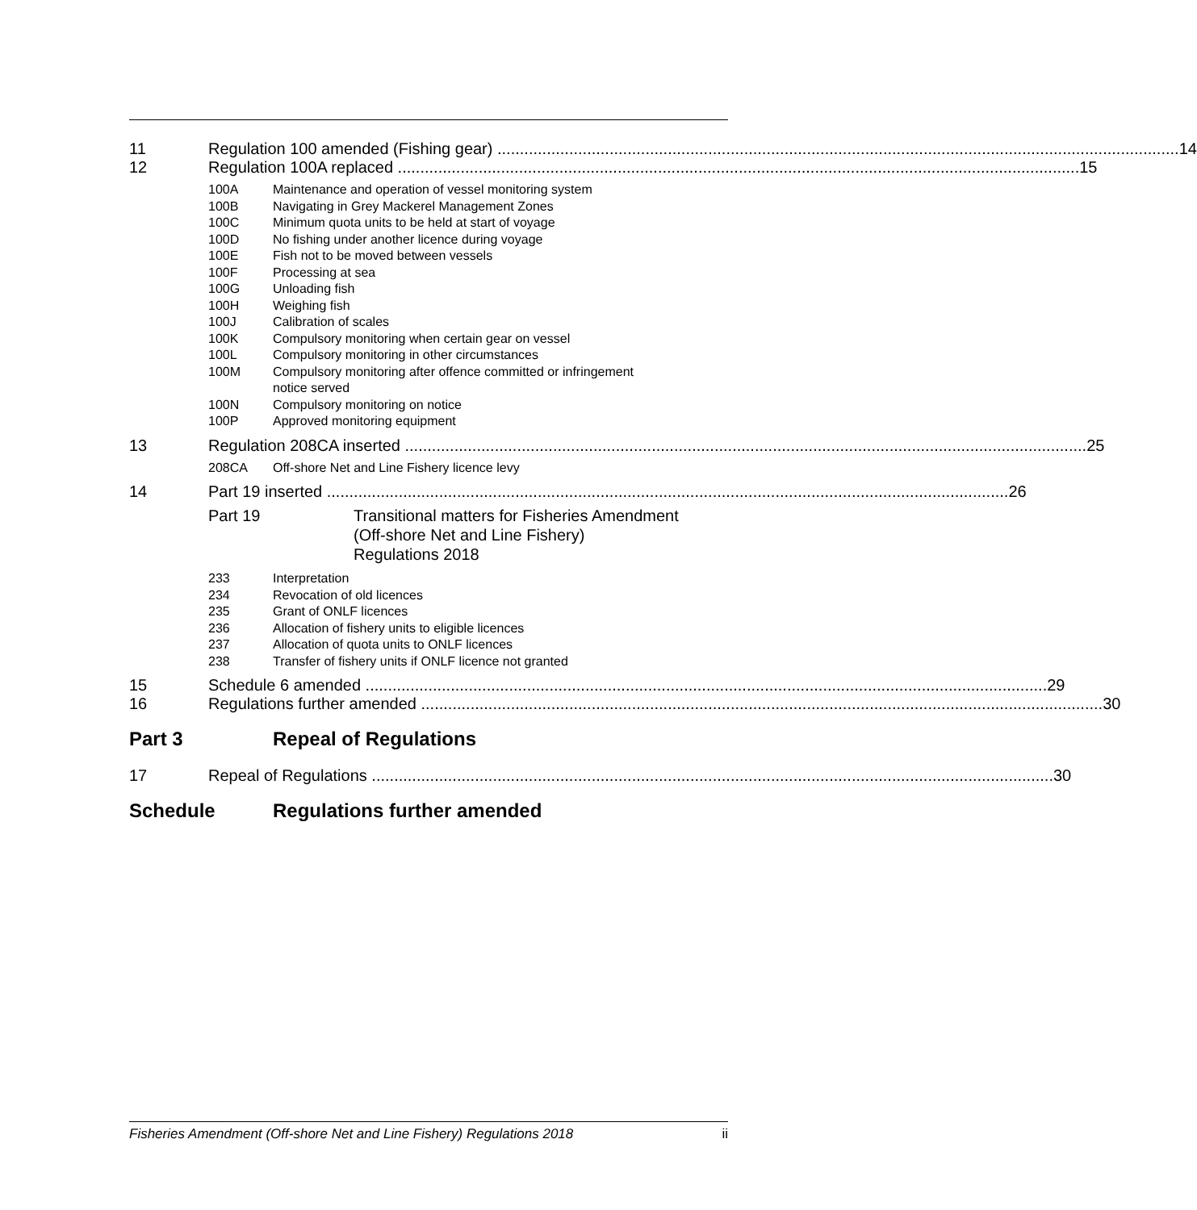11 Regulation 100 amended (Fishing gear) 14
12 Regulation 100A replaced 15
100A Maintenance and operation of vessel monitoring system
100B Navigating in Grey Mackerel Management Zones
100C Minimum quota units to be held at start of voyage
100D No fishing under another licence during voyage
100E Fish not to be moved between vessels
100F Processing at sea
100G Unloading fish
100H Weighing fish
100J Calibration of scales
100K Compulsory monitoring when certain gear on vessel
100L Compulsory monitoring in other circumstances
100M Compulsory monitoring after offence committed or infringement
notice served
100N Compulsory monitoring on notice
100P Approved monitoring equipment
13 Regulation 208CA inserted 25
208CA Off-shore Net and Line Fishery licence levy
14 Part 19 inserted 26
Part 19 Transitional matters for Fisheries Amendment
(Off-shore Net and Line Fishery)
Regulations 2018
233 Interpretation
234 Revocation of old licences
235 Grant of ONLF licences
236 Allocation of fishery units to eligible licences
237 Allocation of quota units to ONLF licences
238 Transfer of fishery units if ONLF licence not granted
15 Schedule 6 amended 29
16 Regulations further amended 30
Part 3 Repeal of Regulations
17 Repeal of Regulations 30
Schedule Regulations further amended
Fisheries Amendment (Off-shore Net and Line Fishery) Regulations 2018 ii